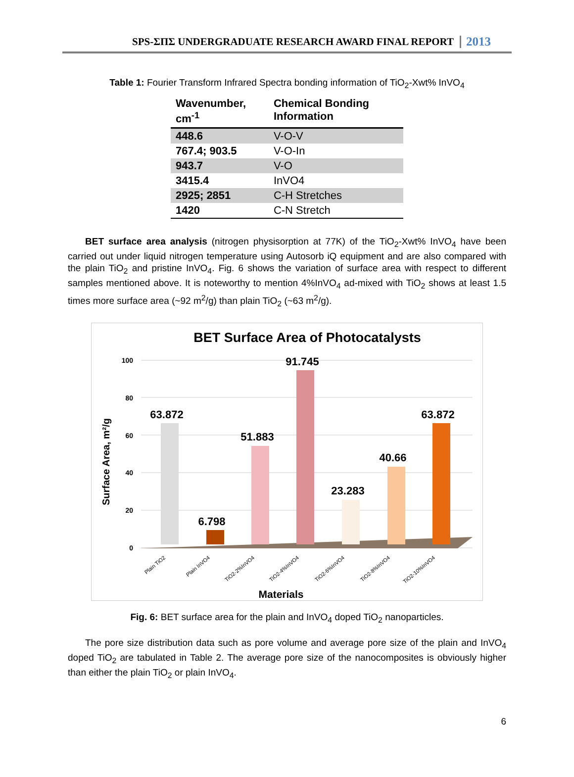SPS-ΣΠΣ UNDERGRADUATE RESEARCH AWARD FINAL REPORT 2013
Table 1: Fourier Transform Infrared Spectra bonding information of TiO<sub>2</sub>-Xwt% InVO<sub>4</sub>
| Wavenumber, cm<sup>-1</sup> | Chemical Bonding Information |
| --- | --- |
| 448.6 | V-O-V |
| 767.4; 903.5 | V-O-In |
| 943.7 | V-O |
| 3415.4 | InVO4 |
| 2925; 2851 | C-H Stretches |
| 1420 | C-N Stretch |
BET surface area analysis (nitrogen physisorption at 77K) of the TiO<sub>2</sub>-Xwt% InVO<sub>4</sub> have been carried out under liquid nitrogen temperature using Autosorb iQ equipment and are also compared with the plain TiO<sub>2</sub> and pristine InVO<sub>4</sub>. Fig. 6 shows the variation of surface area with respect to different samples mentioned above. It is noteworthy to mention 4%InVO<sub>4</sub> ad-mixed with TiO<sub>2</sub> shows at least 1.5 times more surface area (~92 m<sup>2</sup>/g) than plain TiO<sub>2</sub> (~63 m<sup>2</sup>/g).
BET Surface Area of Photocatalysts
100
80
60
40
20
0
Surface Area, m²/g
63.872
6.798
51.883
91.745
23.283
40.66
63.872
Plain TiO2
Plain InVO4
TiO2-2%InVO4
TiO2-4%InVO4
TiO2-6%InVO4
TiO2-8%InVO4
TiO2-10%InVO4
Materials
Fig. 6: BET surface area for the plain and InVO<sub>4</sub> doped TiO<sub>2</sub> nanoparticles.
The pore size distribution data such as pore volume and average pore size of the plain and InVO<sub>4</sub> doped TiO<sub>2</sub> are tabulated in Table 2. The average pore size of the nanocomposites is obviously higher than either the plain TiO<sub>2</sub> or plain InVO<sub>4</sub>.
6